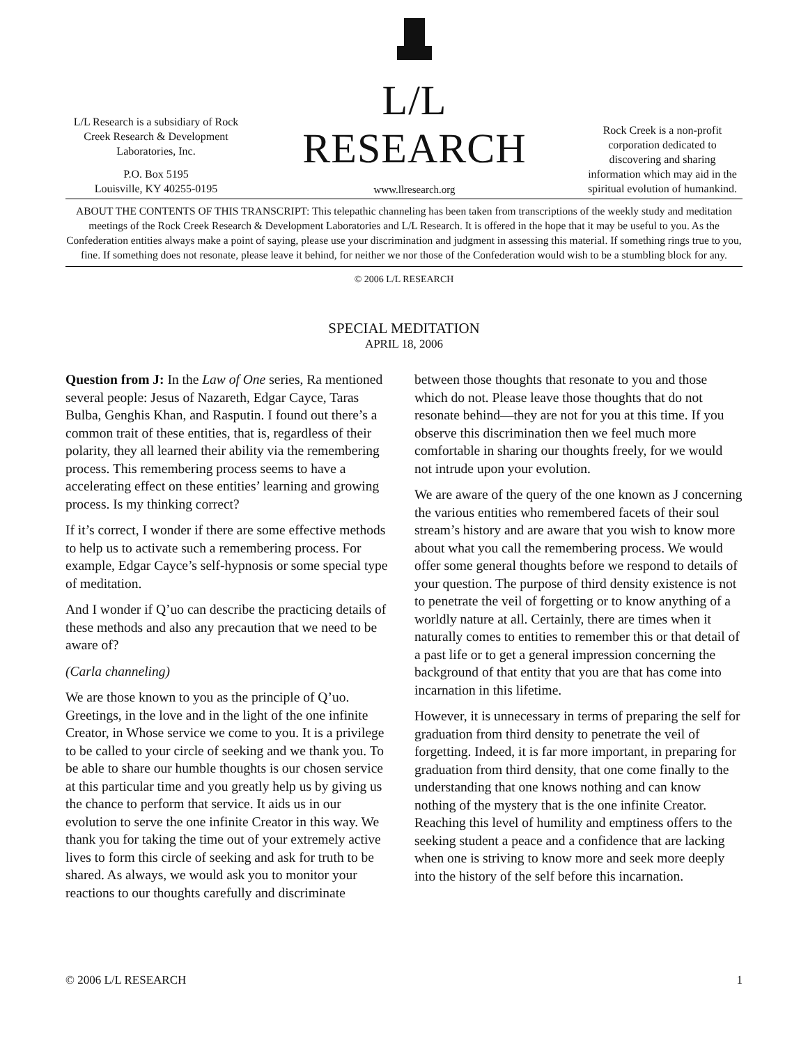L/L Research is a subsidiary of Rock Creek Research & Development Laboratories, Inc.
P.O. Box 5195
Louisville, KY 40255-0195
L/L RESEARCH
www.llresearch.org
Rock Creek is a non-profit corporation dedicated to discovering and sharing information which may aid in the spiritual evolution of humankind.
ABOUT THE CONTENTS OF THIS TRANSCRIPT: This telepathic channeling has been taken from transcriptions of the weekly study and meditation meetings of the Rock Creek Research & Development Laboratories and L/L Research. It is offered in the hope that it may be useful to you. As the Confederation entities always make a point of saying, please use your discrimination and judgment in assessing this material. If something rings true to you, fine. If something does not resonate, please leave it behind, for neither we nor those of the Confederation would wish to be a stumbling block for any.
© 2006 L/L RESEARCH
SPECIAL MEDITATION
APRIL 18, 2006
Question from J: In the Law of One series, Ra mentioned several people: Jesus of Nazareth, Edgar Cayce, Taras Bulba, Genghis Khan, and Rasputin. I found out there’s a common trait of these entities, that is, regardless of their polarity, they all learned their ability via the remembering process. This remembering process seems to have a accelerating effect on these entities’ learning and growing process. Is my thinking correct?
If it’s correct, I wonder if there are some effective methods to help us to activate such a remembering process. For example, Edgar Cayce’s self-hypnosis or some special type of meditation.
And I wonder if Q’uo can describe the practicing details of these methods and also any precaution that we need to be aware of?
(Carla channeling)
We are those known to you as the principle of Q’uo. Greetings, in the love and in the light of the one infinite Creator, in Whose service we come to you. It is a privilege to be called to your circle of seeking and we thank you. To be able to share our humble thoughts is our chosen service at this particular time and you greatly help us by giving us the chance to perform that service. It aids us in our evolution to serve the one infinite Creator in this way. We thank you for taking the time out of your extremely active lives to form this circle of seeking and ask for truth to be shared. As always, we would ask you to monitor your reactions to our thoughts carefully and discriminate between those thoughts that resonate to you and those which do not. Please leave those thoughts that do not resonate behind—they are not for you at this time. If you observe this discrimination then we feel much more comfortable in sharing our thoughts freely, for we would not intrude upon your evolution.
We are aware of the query of the one known as J concerning the various entities who remembered facets of their soul stream’s history and are aware that you wish to know more about what you call the remembering process. We would offer some general thoughts before we respond to details of your question. The purpose of third density existence is not to penetrate the veil of forgetting or to know anything of a worldly nature at all. Certainly, there are times when it naturally comes to entities to remember this or that detail of a past life or to get a general impression concerning the background of that entity that you are that has come into incarnation in this lifetime.
However, it is unnecessary in terms of preparing the self for graduation from third density to penetrate the veil of forgetting. Indeed, it is far more important, in preparing for graduation from third density, that one come finally to the understanding that one knows nothing and can know nothing of the mystery that is the one infinite Creator. Reaching this level of humility and emptiness offers to the seeking student a peace and a confidence that are lacking when one is striving to know more and seek more deeply into the history of the self before this incarnation.
© 2006 L/L RESEARCH 1